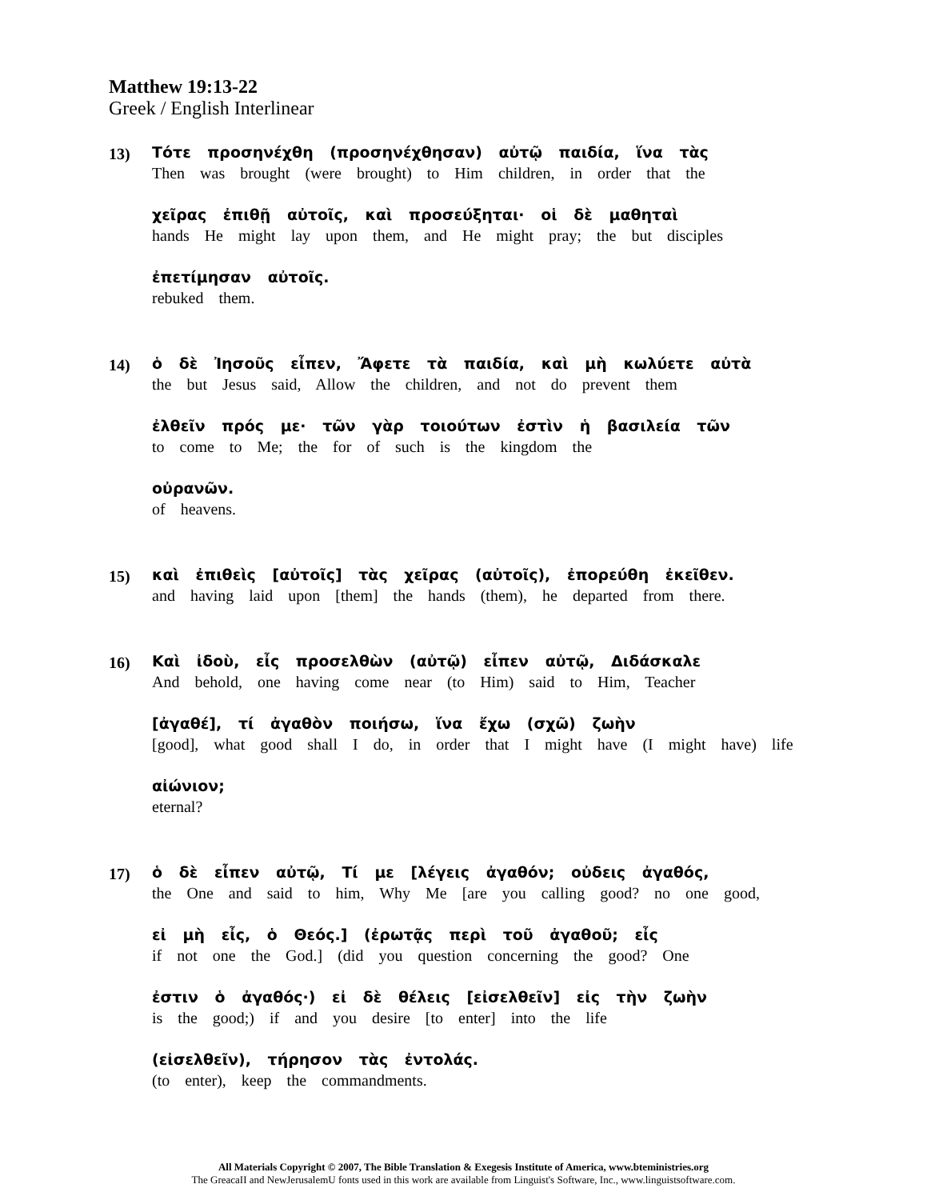Matthew 19:13-22
Greek / English Interlinear
13)
Τότε προσηνέχθη (προσηνέχθησαν) αὐτῷ παιδία, ἵνα τὰς
Then was brought (were brought) to Him children, in order that the
χεῖρας ἐπιθῇ αὐτοῖς, καὶ προσεύξηται· οἱ δὲ μαθηταὶ
hands He might lay upon them, and He might pray; the but disciples
ἐπετίμησαν αὐτοῖς.
rebuked them.
14)
ὁ δὲ Ἰησοῦς εἶπεν, Ἄφετε τὰ παιδία, καὶ μὴ κωλύετε αὐτὰ
the but Jesus said, Allow the children, and not do prevent them
ἐλθεῖν πρός με· τῶν γὰρ τοιούτων ἐστὶν ἡ βασιλεία τῶν
to come to Me; the for of such is the kingdom the
οὐρανῶν.
of heavens.
15)
καὶ ἐπιθεὶς [αὐτοῖς] τὰς χεῖρας (αὐτοῖς), ἐπορεύθη ἐκεῖθεν.
and having laid upon [them] the hands (them), he departed from there.
16)
Καὶ ἰδοὺ, εἶς προσελθὼν (αὐτῷ) εἶπεν αὐτῷ, Διδάσκαλε
And behold, one having come near (to Him) said to Him, Teacher
[ἀγαθέ], τί ἀγαθὸν ποιήσω, ἵνα ἔχω (σχῶ) ζωὴν
[good], what good shall I do, in order that I might have (I might have) life
αἰώνιον;
eternal?
17)
ὁ δὲ εἶπεν αὐτῷ, Τί με [λέγεις ἀγαθόν; οὐδεις ἀγαθός,
the One and said to him, Why Me [are you calling good? no one good,
εἰ μὴ εἶς, ὁ Θεός.] (ἐρωτᾷς περὶ τοῦ ἀγαθοῦ; εἶς
if not one the God.] (did you question concerning the good? One
ἐστιν ὁ ἀγαθός·) εἰ δὲ θέλεις [εἰσελθεῖν] εἰς τὴν ζωὴν
is the good;) if and you desire [to enter] into the life
(εἰσελθεῖν), τήρησον τὰς ἐντολάς.
(to enter), keep the commandments.
All Materials Copyright © 2007, The Bible Translation & Exegesis Institute of America, www.bteministries.org
The GreacaII and NewJerusalemU fonts used in this work are available from Linguist's Software, Inc., www.linguistsoftware.com.